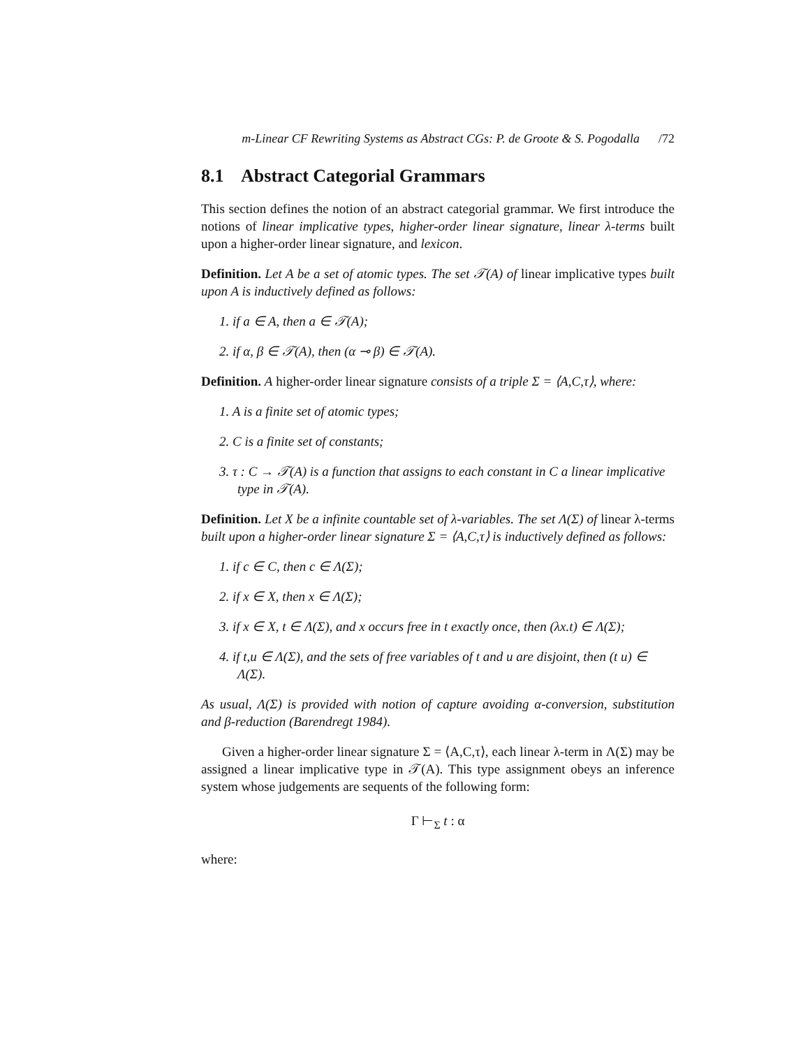m-Linear CF Rewriting Systems as Abstract CGs: P. de Groote & S. Pogodalla /72
8.1 Abstract Categorial Grammars
This section defines the notion of an abstract categorial grammar. We first introduce the notions of linear implicative types, higher-order linear signature, linear λ-terms built upon a higher-order linear signature, and lexicon.
Definition. Let A be a set of atomic types. The set 𝒯(A) of linear implicative types built upon A is inductively defined as follows:
1. if a ∈ A, then a ∈ 𝒯(A);
2. if α, β ∈ 𝒯(A), then (α ⊸ β) ∈ 𝒯(A).
Definition. A higher-order linear signature consists of a triple Σ = ⟨A,C,τ⟩, where:
1. A is a finite set of atomic types;
2. C is a finite set of constants;
3. τ : C → 𝒯(A) is a function that assigns to each constant in C a linear implicative type in 𝒯(A).
Definition. Let X be a infinite countable set of λ-variables. The set Λ(Σ) of linear λ-terms built upon a higher-order linear signature Σ = ⟨A,C,τ⟩ is inductively defined as follows:
1. if c ∈ C, then c ∈ Λ(Σ);
2. if x ∈ X, then x ∈ Λ(Σ);
3. if x ∈ X, t ∈ Λ(Σ), and x occurs free in t exactly once, then (λx.t) ∈ Λ(Σ);
4. if t,u ∈ Λ(Σ), and the sets of free variables of t and u are disjoint, then (t u) ∈ Λ(Σ).
As usual, Λ(Σ) is provided with notion of capture avoiding α-conversion, substitution and β-reduction (Barendregt 1984).
Given a higher-order linear signature Σ = ⟨A,C,τ⟩, each linear λ-term in Λ(Σ) may be assigned a linear implicative type in 𝒯(A). This type assignment obeys an inference system whose judgements are sequents of the following form:
Γ ⊢<sub>Σ</sub> t : α
where: